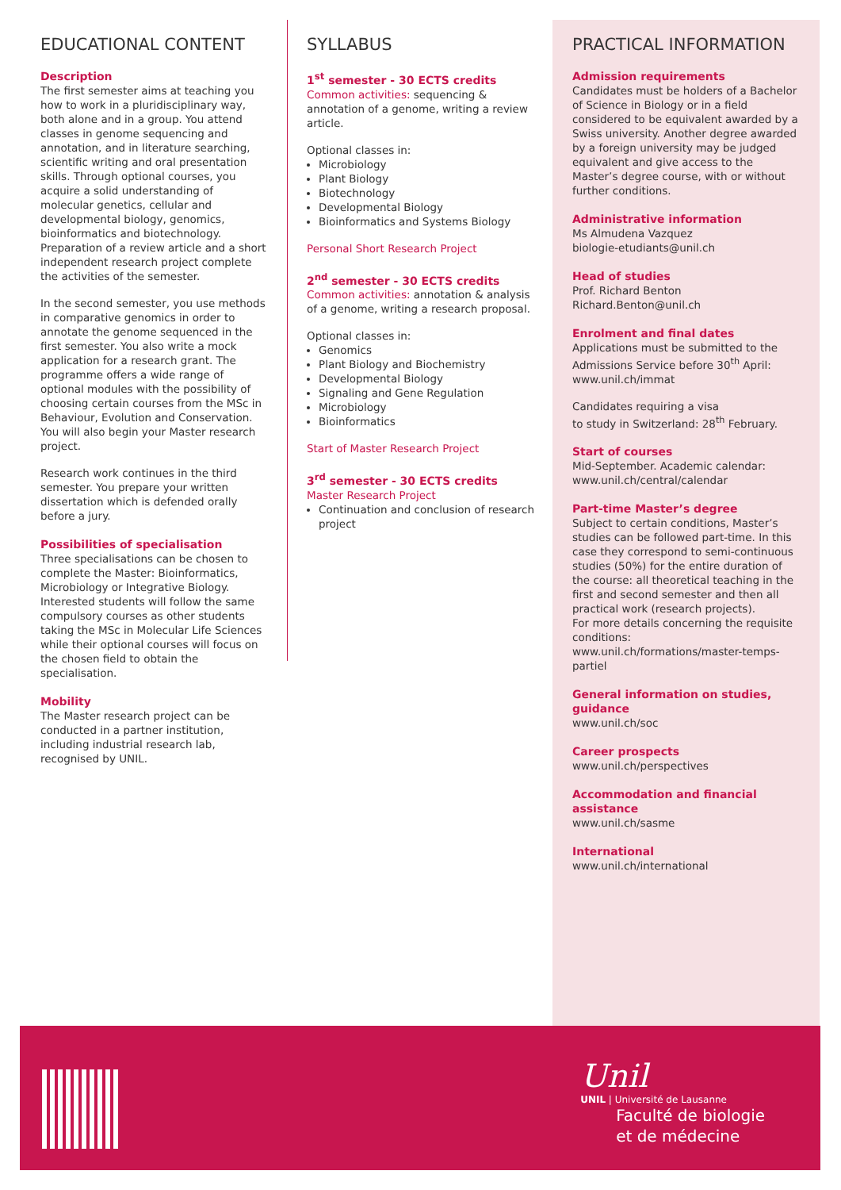EDUCATIONAL CONTENT
Description
The first semester aims at teaching you how to work in a pluridisciplinary way, both alone and in a group. You attend classes in genome sequencing and annotation, and in literature searching, scientific writing and oral presentation skills. Through optional courses, you acquire a solid understanding of molecular genetics, cellular and developmental biology, genomics, bioinformatics and biotechnology. Preparation of a review article and a short independent research project complete the activities of the semester.
In the second semester, you use methods in comparative genomics in order to annotate the genome sequenced in the first semester. You also write a mock application for a research grant. The programme offers a wide range of optional modules with the possibility of choosing certain courses from the MSc in Behaviour, Evolution and Conservation. You will also begin your Master research project.
Research work continues in the third semester. You prepare your written dissertation which is defended orally before a jury.
Possibilities of specialisation
Three specialisations can be chosen to complete the Master: Bioinformatics, Microbiology or Integrative Biology. Interested students will follow the same compulsory courses as other students taking the MSc in Molecular Life Sciences while their optional courses will focus on the chosen field to obtain the specialisation.
Mobility
The Master research project can be conducted in a partner institution, including industrial research lab, recognised by UNIL.
SYLLABUS
1<sup>st</sup> semester - 30 ECTS credits
Common activities: sequencing & annotation of a genome, writing a review article.
Optional classes in:
Microbiology
Plant Biology
Biotechnology
Developmental Biology
Bioinformatics and Systems Biology
Personal Short Research Project
2<sup>nd</sup> semester - 30 ECTS credits
Common activities: annotation & analysis of a genome, writing a research proposal.
Optional classes in:
Genomics
Plant Biology and Biochemistry
Developmental Biology
Signaling and Gene Regulation
Microbiology
Bioinformatics
Start of Master Research Project
3<sup>rd</sup> semester - 30 ECTS credits
Master Research Project
Continuation and conclusion of research project
PRACTICAL INFORMATION
Admission requirements
Candidates must be holders of a Bachelor of Science in Biology or in a field considered to be equivalent awarded by a Swiss university. Another degree awarded by a foreign university may be judged equivalent and give access to the Master’s degree course, with or without further conditions.
Administrative information
Ms Almudena Vazquez
biologie-etudiants@unil.ch
Head of studies
Prof. Richard Benton
Richard.Benton@unil.ch
Enrolment and final dates
Applications must be submitted to the Admissions Service before 30<sup>th</sup> April: www.unil.ch/immat
Candidates requiring a visa
to study in Switzerland: 28<sup>th</sup> February.
Start of courses
Mid-September. Academic calendar: www.unil.ch/central/calendar
Part-time Master’s degree
Subject to certain conditions, Master’s studies can be followed part-time. In this case they correspond to semi-continuous studies (50%) for the entire duration of the course: all theoretical teaching in the first and second semester and then all practical work (research projects).
For more details concerning the requisite conditions:
www.unil.ch/formations/master-temps-partiel
General information on studies, guidance
www.unil.ch/soc
Career prospects
www.unil.ch/perspectives
Accommodation and financial assistance
www.unil.ch/sasme
International
www.unil.ch/international
Unil
UNIL | Université de Lausanne
Faculté de biologie
et de médecine